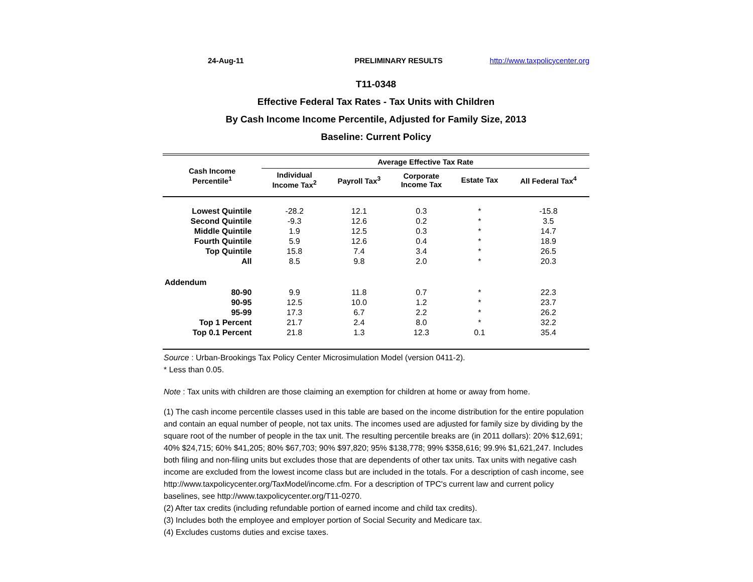24-Aug-11 PRELIMINARY RESULTS http://www.taxpolicycenter.org
T11-0348
Effective Federal Tax Rates - Tax Units with Children
By Cash Income Income Percentile, Adjusted for Family Size, 2013
Baseline: Current Policy
| Cash Income Percentile<sup>1</sup> | Average Effective Tax Rate | | | | |
| --- | --- | --- | --- | --- | --- |
| | Individual Income Tax<sup>2</sup> | Payroll Tax<sup>3</sup> | Corporate Income Tax | Estate Tax | All Federal Tax<sup>4</sup> |
| Lowest Quintile | -28.2 | 12.1 | 0.3 | * | -15.8 |
| Second Quintile | -9.3 | 12.6 | 0.2 | * | 3.5 |
| Middle Quintile | 1.9 | 12.5 | 0.3 | * | 14.7 |
| Fourth Quintile | 5.9 | 12.6 | 0.4 | * | 18.9 |
| Top Quintile | 15.8 | 7.4 | 3.4 | * | 26.5 |
| All | 8.5 | 9.8 | 2.0 | * | 20.3 |
| Addendum | | | | | |
| 80-90 | 9.9 | 11.8 | 0.7 | * | 22.3 |
| 90-95 | 12.5 | 10.0 | 1.2 | * | 23.7 |
| 95-99 | 17.3 | 6.7 | 2.2 | * | 26.2 |
| Top 1 Percent | 21.7 | 2.4 | 8.0 | * | 32.2 |
| Top 0.1 Percent | 21.8 | 1.3 | 12.3 | 0.1 | 35.4 |
Source : Urban-Brookings Tax Policy Center Microsimulation Model (version 0411-2).
* Less than 0.05.
Note : Tax units with children are those claiming an exemption for children at home or away from home.
(1) The cash income percentile classes used in this table are based on the income distribution for the entire population and contain an equal number of people, not tax units. The incomes used are adjusted for family size by dividing by the square root of the number of people in the tax unit. The resulting percentile breaks are (in 2011 dollars): 20% $12,691; 40% $24,715; 60% $41,205; 80% $67,703; 90% $97,820; 95% $138,778; 99% $358,616; 99.9% $1,621,247. Includes both filing and non-filing units but excludes those that are dependents of other tax units. Tax units with negative cash income are excluded from the lowest income class but are included in the totals. For a description of cash income, see http://www.taxpolicycenter.org/TaxModel/income.cfm. For a description of TPC's current law and current policy baselines, see http://www.taxpolicycenter.org/T11-0270.
(2) After tax credits (including refundable portion of earned income and child tax credits).
(3) Includes both the employee and employer portion of Social Security and Medicare tax.
(4) Excludes customs duties and excise taxes.